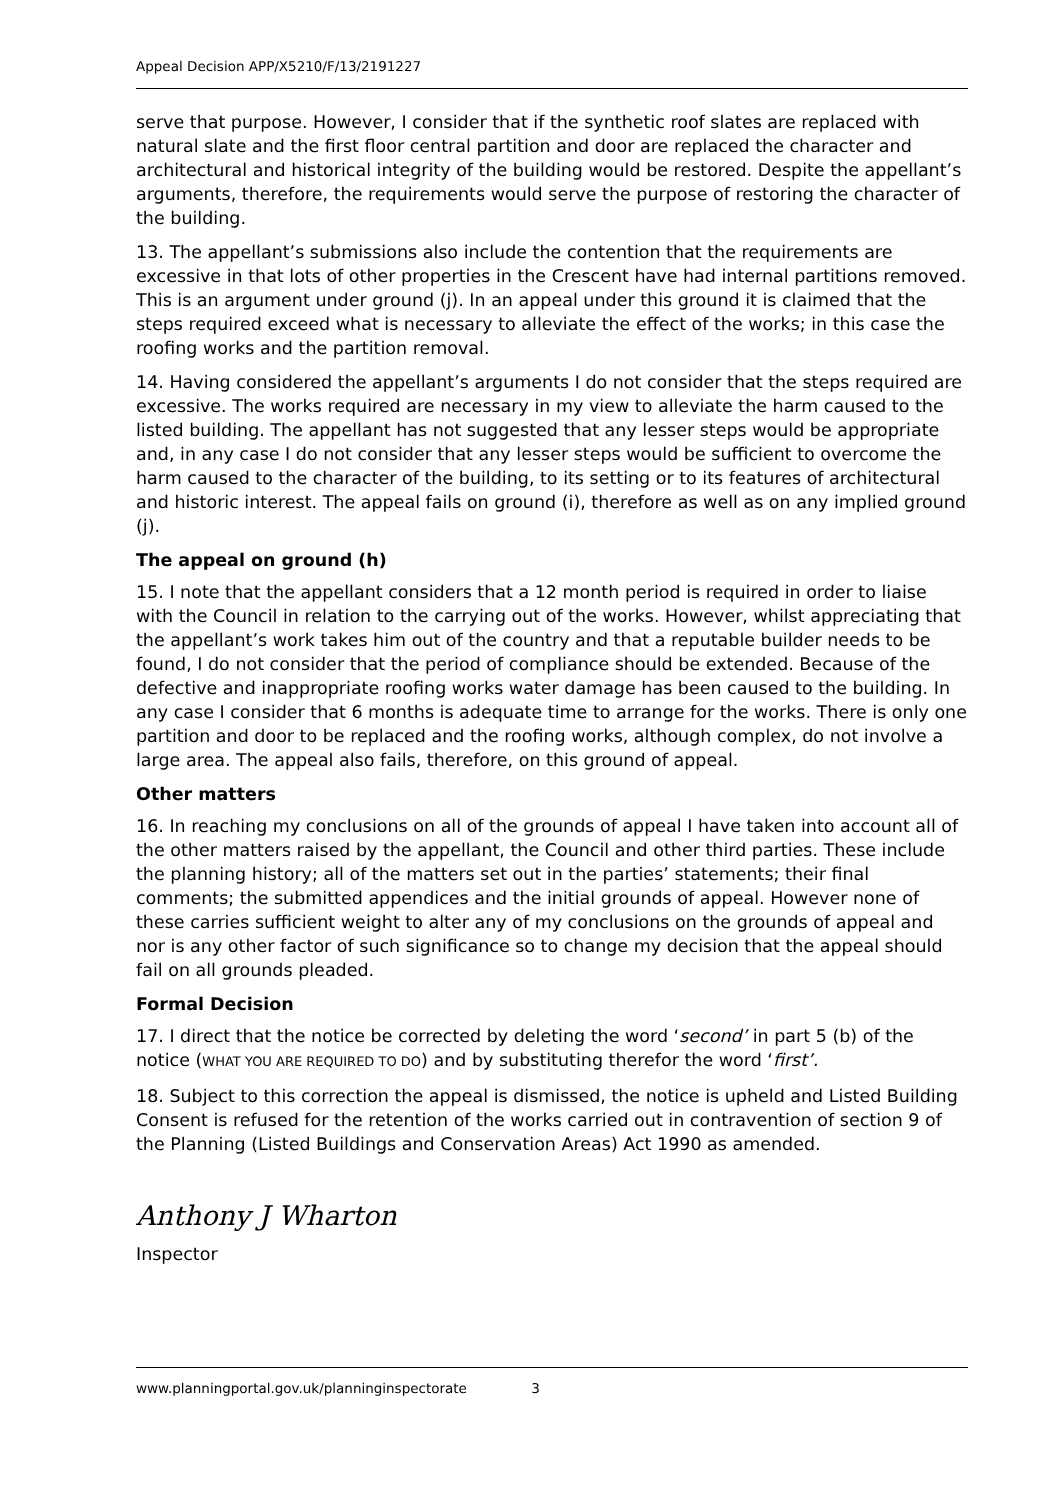Appeal Decision APP/X5210/F/13/2191227
serve that purpose. However, I consider that if the synthetic roof slates are replaced with natural slate and the first floor central partition and door are replaced the character and architectural and historical integrity of the building would be restored. Despite the appellant’s arguments, therefore, the requirements would serve the purpose of restoring the character of the building.
13. The appellant’s submissions also include the contention that the requirements are excessive in that lots of other properties in the Crescent have had internal partitions removed. This is an argument under ground (j). In an appeal under this ground it is claimed that the steps required exceed what is necessary to alleviate the effect of the works; in this case the roofing works and the partition removal.
14. Having considered the appellant’s arguments I do not consider that the steps required are excessive. The works required are necessary in my view to alleviate the harm caused to the listed building. The appellant has not suggested that any lesser steps would be appropriate and, in any case I do not consider that any lesser steps would be sufficient to overcome the harm caused to the character of the building, to its setting or to its features of architectural and historic interest. The appeal fails on ground (i), therefore as well as on any implied ground (j).
The appeal on ground (h)
15. I note that the appellant considers that a 12 month period is required in order to liaise with the Council in relation to the carrying out of the works. However, whilst appreciating that the appellant’s work takes him out of the country and that a reputable builder needs to be found, I do not consider that the period of compliance should be extended. Because of the defective and inappropriate roofing works water damage has been caused to the building. In any case I consider that 6 months is adequate time to arrange for the works. There is only one partition and door to be replaced and the roofing works, although complex, do not involve a large area. The appeal also fails, therefore, on this ground of appeal.
Other matters
16. In reaching my conclusions on all of the grounds of appeal I have taken into account all of the other matters raised by the appellant, the Council and other third parties. These include the planning history; all of the matters set out in the parties’ statements; their final comments; the submitted appendices and the initial grounds of appeal. However none of these carries sufficient weight to alter any of my conclusions on the grounds of appeal and nor is any other factor of such significance so to change my decision that the appeal should fail on all grounds pleaded.
Formal Decision
17. I direct that the notice be corrected by deleting the word ‘second’ in part 5 (b) of the notice (WHAT YOU ARE REQUIRED TO DO) and by substituting therefor the word ‘first’.
18. Subject to this correction the appeal is dismissed, the notice is upheld and Listed Building Consent is refused for the retention of the works carried out in contravention of section 9 of the Planning (Listed Buildings and Conservation Areas) Act 1990 as amended.
Anthony J Wharton
Inspector
www.planningportal.gov.uk/planninginspectorate 3